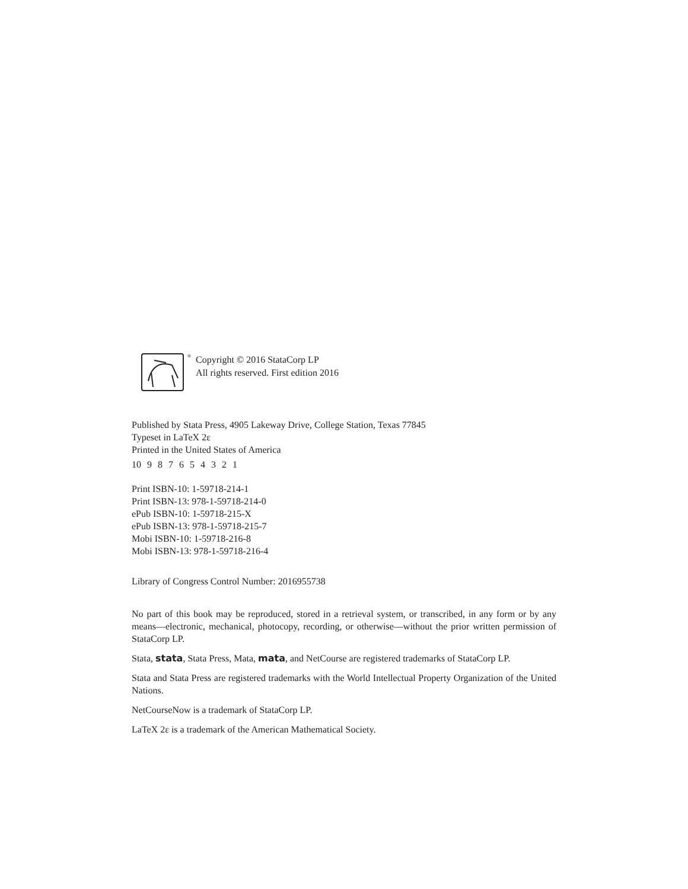<sup>®</sup>
Copyright © 2016 StataCorp LP
All rights reserved. First edition 2016
Published by Stata Press, 4905 Lakeway Drive, College Station, Texas 77845
Typeset in LaTeX 2ε
Printed in the United States of America
10 9 8 7 6 5 4 3 2 1
Print ISBN-10: 1-59718-214-1
Print ISBN-13: 978-1-59718-214-0
ePub ISBN-10: 1-59718-215-X
ePub ISBN-13: 978-1-59718-215-7
Mobi ISBN-10: 1-59718-216-8
Mobi ISBN-13: 978-1-59718-216-4
Library of Congress Control Number: 2016955738
No part of this book may be reproduced, stored in a retrieval system, or transcribed, in any form or by any means—electronic, mechanical, photocopy, recording, or otherwise—without the prior written permission of StataCorp LP.
Stata, stata, Stata Press, Mata, mata, and NetCourse are registered trademarks of StataCorp LP.
Stata and Stata Press are registered trademarks with the World Intellectual Property Organization of the United Nations.
NetCourseNow is a trademark of StataCorp LP.
LaTeX 2ε is a trademark of the American Mathematical Society.